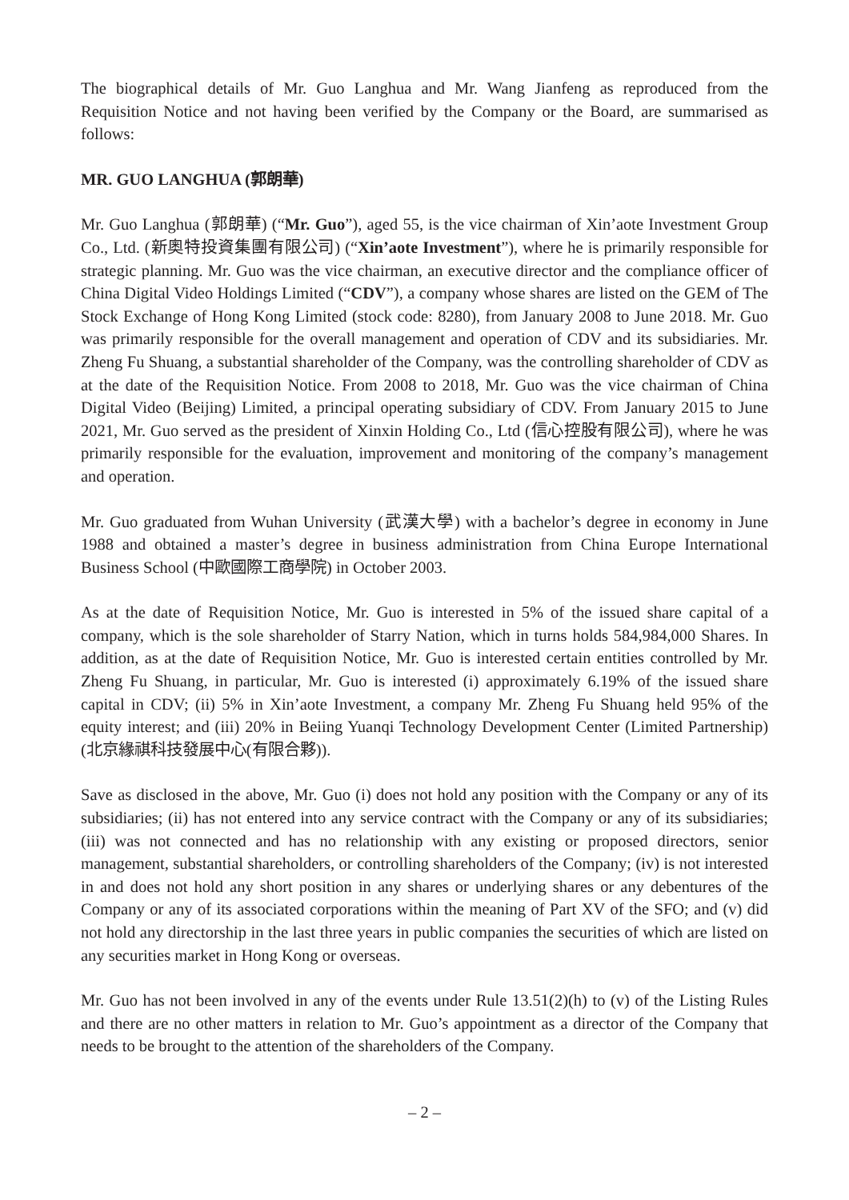The biographical details of Mr. Guo Langhua and Mr. Wang Jianfeng as reproduced from the Requisition Notice and not having been verified by the Company or the Board, are summarised as follows:
MR. GUO LANGHUA (郭朗華)
Mr. Guo Langhua (郭朗華) (“Mr. Guo”), aged 55, is the vice chairman of Xin’aote Investment Group Co., Ltd. (新奧特投資集團有限公司) (“Xin’aote Investment”), where he is primarily responsible for strategic planning. Mr. Guo was the vice chairman, an executive director and the compliance officer of China Digital Video Holdings Limited (“CDV”), a company whose shares are listed on the GEM of The Stock Exchange of Hong Kong Limited (stock code: 8280), from January 2008 to June 2018. Mr. Guo was primarily responsible for the overall management and operation of CDV and its subsidiaries. Mr. Zheng Fu Shuang, a substantial shareholder of the Company, was the controlling shareholder of CDV as at the date of the Requisition Notice. From 2008 to 2018, Mr. Guo was the vice chairman of China Digital Video (Beijing) Limited, a principal operating subsidiary of CDV. From January 2015 to June 2021, Mr. Guo served as the president of Xinxin Holding Co., Ltd (信心控股有限公司), where he was primarily responsible for the evaluation, improvement and monitoring of the company’s management and operation.
Mr. Guo graduated from Wuhan University (武漢大學) with a bachelor’s degree in economy in June 1988 and obtained a master’s degree in business administration from China Europe International Business School (中歐國際工商學院) in October 2003.
As at the date of Requisition Notice, Mr. Guo is interested in 5% of the issued share capital of a company, which is the sole shareholder of Starry Nation, which in turns holds 584,984,000 Shares. In addition, as at the date of Requisition Notice, Mr. Guo is interested certain entities controlled by Mr. Zheng Fu Shuang, in particular, Mr. Guo is interested (i) approximately 6.19% of the issued share capital in CDV; (ii) 5% in Xin’aote Investment, a company Mr. Zheng Fu Shuang held 95% of the equity interest; and (iii) 20% in Beiing Yuanqi Technology Development Center (Limited Partnership) (北京緣祺科技發展中心(有限合夥)).
Save as disclosed in the above, Mr. Guo (i) does not hold any position with the Company or any of its subsidiaries; (ii) has not entered into any service contract with the Company or any of its subsidiaries; (iii) was not connected and has no relationship with any existing or proposed directors, senior management, substantial shareholders, or controlling shareholders of the Company; (iv) is not interested in and does not hold any short position in any shares or underlying shares or any debentures of the Company or any of its associated corporations within the meaning of Part XV of the SFO; and (v) did not hold any directorship in the last three years in public companies the securities of which are listed on any securities market in Hong Kong or overseas.
Mr. Guo has not been involved in any of the events under Rule 13.51(2)(h) to (v) of the Listing Rules and there are no other matters in relation to Mr. Guo’s appointment as a director of the Company that needs to be brought to the attention of the shareholders of the Company.
– 2 –